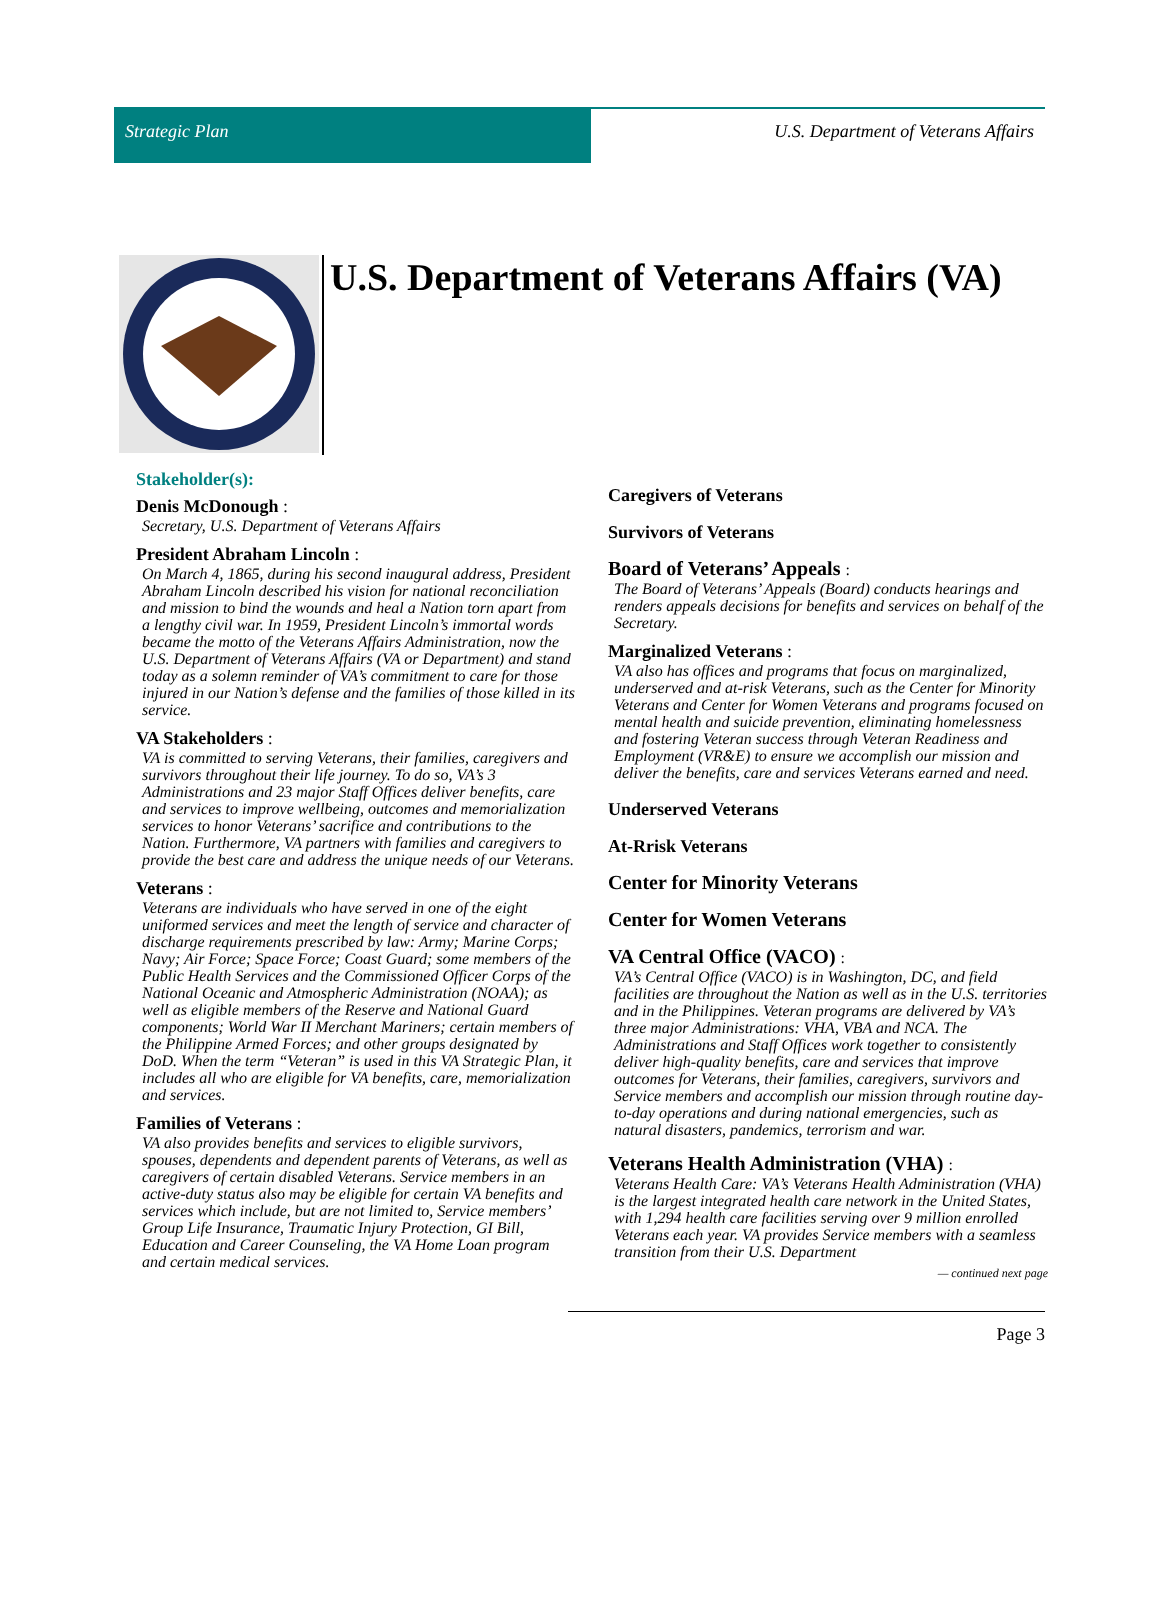Strategic Plan U.S. Department of Veterans Affairs
U.S. Department of Veterans Affairs (VA)
Stakeholder(s):
Denis McDonough :
Secretary, U.S. Department of Veterans Affairs
President Abraham Lincoln :
On March 4, 1865, during his second inaugural address, President Abraham Lincoln described his vision for national reconciliation and mission to bind the wounds and heal a Nation torn apart from a lengthy civil war. In 1959, President Lincoln’s immortal words became the motto of the Veterans Affairs Administration, now the U.S. Department of Veterans Affairs (VA or Department) and stand today as a solemn reminder of VA’s commitment to care for those injured in our Nation’s defense and the families of those killed in its service.
VA Stakeholders :
VA is committed to serving Veterans, their families, caregivers and survivors throughout their life journey. To do so, VA’s 3 Administrations and 23 major Staff Offices deliver benefits, care and services to improve wellbeing, outcomes and memorialization services to honor Veterans’ sacrifice and contributions to the Nation. Furthermore, VA partners with families and caregivers to provide the best care and address the unique needs of our Veterans.
Veterans :
Veterans are individuals who have served in one of the eight uniformed services and meet the length of service and character of discharge requirements prescribed by law: Army; Marine Corps; Navy; Air Force; Space Force; Coast Guard; some members of the Public Health Services and the Commissioned Officer Corps of the National Oceanic and Atmospheric Administration (NOAA); as well as eligible members of the Reserve and National Guard components; World War II Merchant Mariners; certain members of the Philippine Armed Forces; and other groups designated by DoD. When the term “Veteran” is used in this VA Strategic Plan, it includes all who are eligible for VA benefits, care, memorialization and services.
Families of Veterans :
VA also provides benefits and services to eligible survivors, spouses, dependents and dependent parents of Veterans, as well as caregivers of certain disabled Veterans. Service members in an active-duty status also may be eligible for certain VA benefits and services which include, but are not limited to, Service members’ Group Life Insurance, Traumatic Injury Protection, GI Bill, Education and Career Counseling, the VA Home Loan program and certain medical services.
Caregivers of Veterans
Survivors of Veterans
Board of Veterans’ Appeals :
The Board of Veterans’ Appeals (Board) conducts hearings and renders appeals decisions for benefits and services on behalf of the Secretary.
Marginalized Veterans :
VA also has offices and programs that focus on marginalized, underserved and at-risk Veterans, such as the Center for Minority Veterans and Center for Women Veterans and programs focused on mental health and suicide prevention, eliminating homelessness and fostering Veteran success through Veteran Readiness and Employment (VR&E) to ensure we accomplish our mission and deliver the benefits, care and services Veterans earned and need.
Underserved Veterans
At-Rrisk Veterans
Center for Minority Veterans
Center for Women Veterans
VA Central Office (VACO) :
VA’s Central Office (VACO) is in Washington, DC, and field facilities are throughout the Nation as well as in the U.S. territories and in the Philippines. Veteran programs are delivered by VA’s three major Administrations: VHA, VBA and NCA. The Administrations and Staff Offices work together to consistently deliver high-quality benefits, care and services that improve outcomes for Veterans, their families, caregivers, survivors and Service members and accomplish our mission through routine day-to-day operations and during national emergencies, such as natural disasters, pandemics, terrorism and war.
Veterans Health Administration (VHA) :
Veterans Health Care: VA’s Veterans Health Administration (VHA) is the largest integrated health care network in the United States, with 1,294 health care facilities serving over 9 million enrolled Veterans each year. VA provides Service members with a seamless transition from their U.S. Department
— continued next page
Page 3